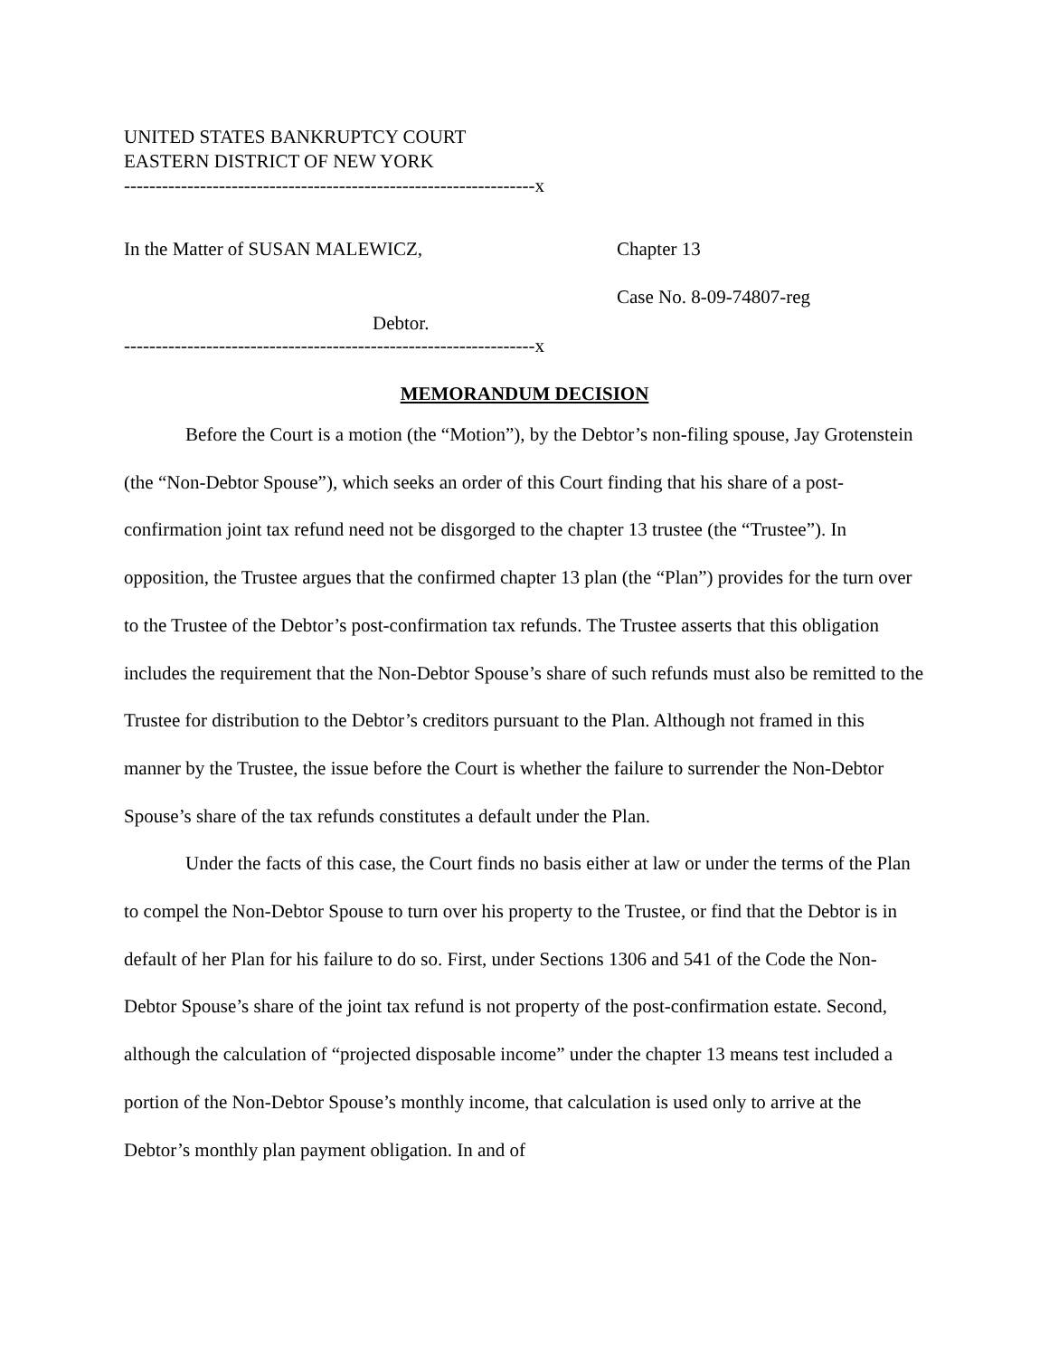UNITED STATES BANKRUPTCY COURT
EASTERN DISTRICT OF NEW YORK
-----------------------------------------------------------------x
In the Matter of SUSAN MALEWICZ, Chapter 13
Case No. 8-09-74807-reg
Debtor.
-----------------------------------------------------------------x
MEMORANDUM DECISION
Before the Court is a motion (the “Motion”), by the Debtor’s non-filing spouse, Jay Grotenstein (the “Non-Debtor Spouse”), which seeks an order of this Court finding that his share of a post-confirmation joint tax refund need not be disgorged to the chapter 13 trustee (the “Trustee”). In opposition, the Trustee argues that the confirmed chapter 13 plan (the “Plan”) provides for the turn over to the Trustee of the Debtor’s post-confirmation tax refunds. The Trustee asserts that this obligation includes the requirement that the Non-Debtor Spouse’s share of such refunds must also be remitted to the Trustee for distribution to the Debtor’s creditors pursuant to the Plan. Although not framed in this manner by the Trustee, the issue before the Court is whether the failure to surrender the Non-Debtor Spouse’s share of the tax refunds constitutes a default under the Plan.
Under the facts of this case, the Court finds no basis either at law or under the terms of the Plan to compel the Non-Debtor Spouse to turn over his property to the Trustee, or find that the Debtor is in default of her Plan for his failure to do so. First, under Sections 1306 and 541 of the Code the Non-Debtor Spouse’s share of the joint tax refund is not property of the post-confirmation estate. Second, although the calculation of “projected disposable income” under the chapter 13 means test included a portion of the Non-Debtor Spouse’s monthly income, that calculation is used only to arrive at the Debtor’s monthly plan payment obligation. In and of